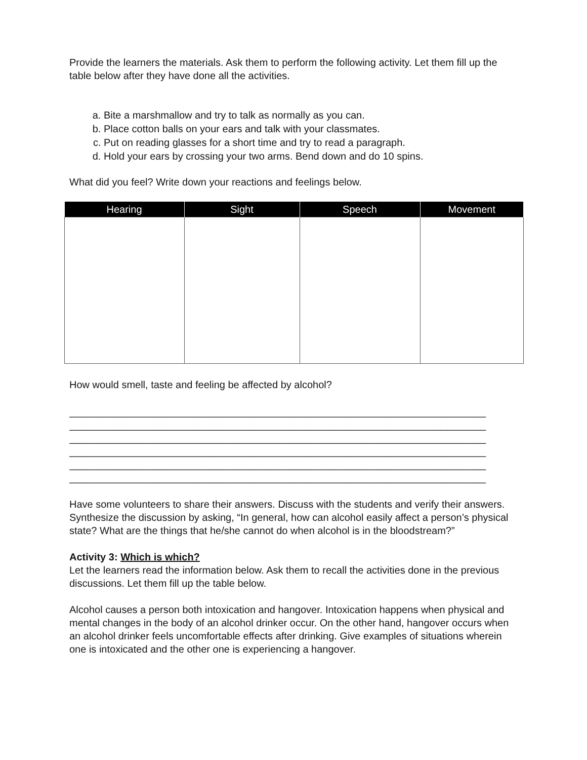Provide the learners the materials. Ask them to perform the following activity. Let them fill up the table below after they have done all the activities.
a. Bite a marshmallow and try to talk as normally as you can.
b. Place cotton balls on your ears and talk with your classmates.
c. Put on reading glasses for a short time and try to read a paragraph.
d. Hold your ears by crossing your two arms. Bend down and do 10 spins.
What did you feel? Write down your reactions and feelings below.
| Hearing | Sight | Speech | Movement |
| --- | --- | --- | --- |
How would smell, taste and feeling be affected by alcohol?
__________________________________________________________________________
__________________________________________________________________________
__________________________________________________________________________
__________________________________________________________________________
__________________________________________________________________________
__________________________________________________________________________
Have some volunteers to share their answers. Discuss with the students and verify their answers. Synthesize the discussion by asking, “In general, how can alcohol easily affect a person’s physical state? What are the things that he/she cannot do when alcohol is in the bloodstream?”
Activity 3: Which is which?
Let the learners read the information below. Ask them to recall the activities done in the previous discussions. Let them fill up the table below.
Alcohol causes a person both intoxication and hangover. Intoxication happens when physical and mental changes in the body of an alcohol drinker occur. On the other hand, hangover occurs when an alcohol drinker feels uncomfortable effects after drinking. Give examples of situations wherein one is intoxicated and the other one is experiencing a hangover.